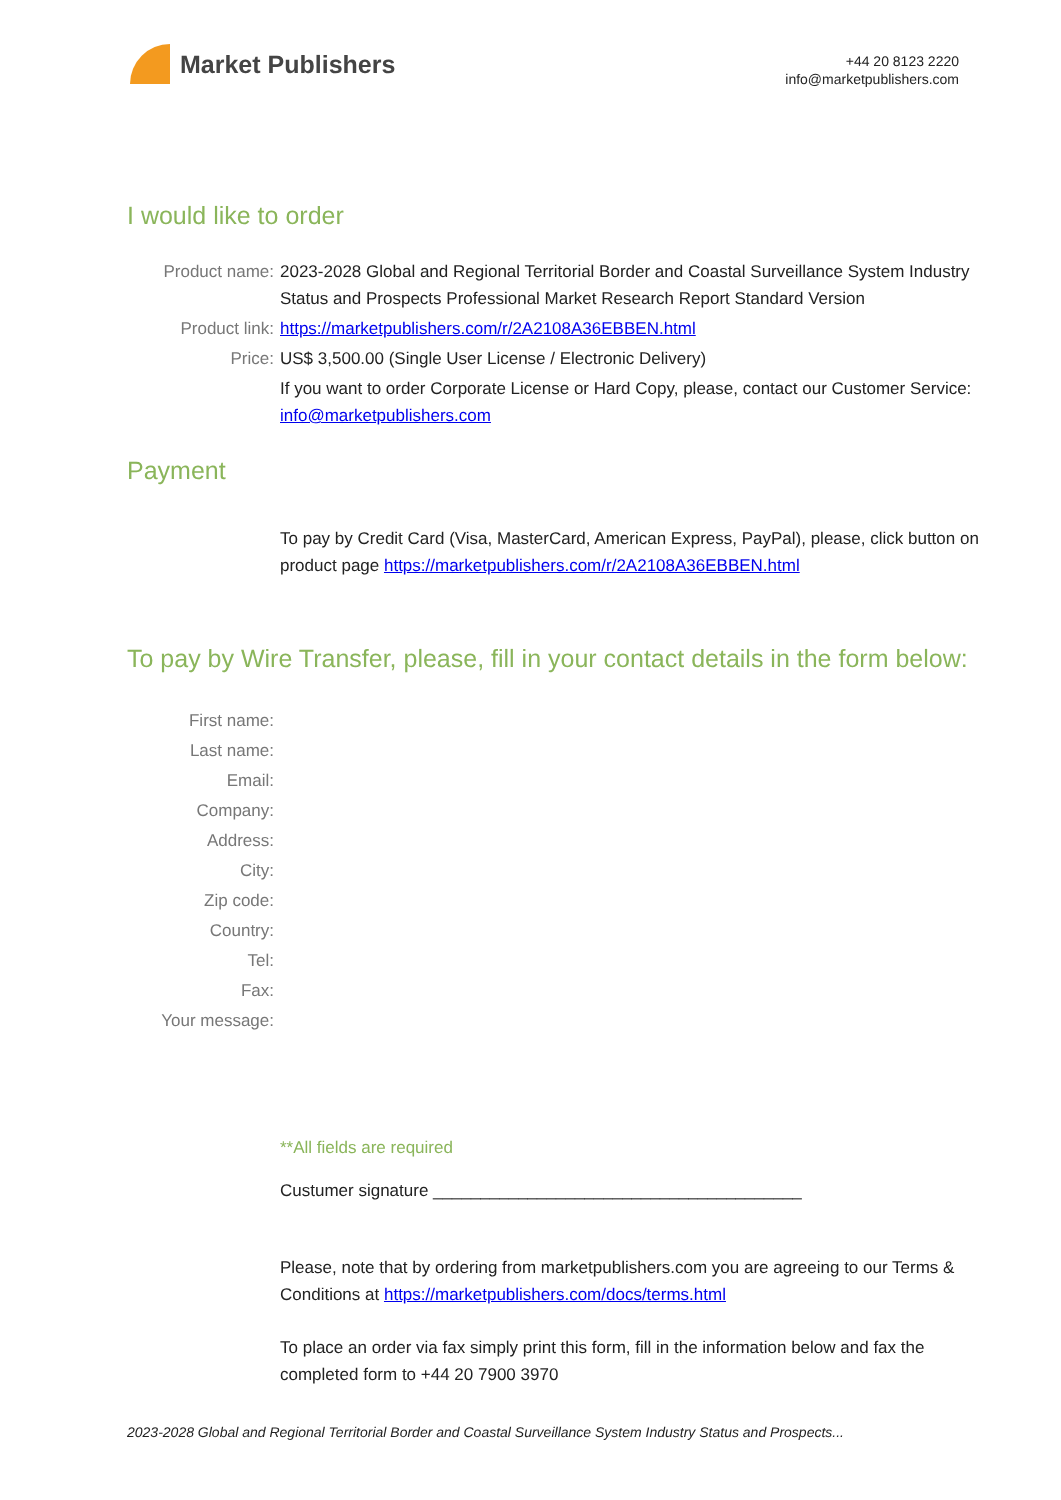Market Publishers
+44 20 8123 2220
info@marketpublishers.com
I would like to order
Product name: 2023-2028 Global and Regional Territorial Border and Coastal Surveillance System Industry Status and Prospects Professional Market Research Report Standard Version
Product link: https://marketpublishers.com/r/2A2108A36EBBEN.html
Price: US$ 3,500.00 (Single User License / Electronic Delivery)
If you want to order Corporate License or Hard Copy, please, contact our Customer Service:
info@marketpublishers.com
Payment
To pay by Credit Card (Visa, MasterCard, American Express, PayPal), please, click button on product page https://marketpublishers.com/r/2A2108A36EBBEN.html
To pay by Wire Transfer, please, fill in your contact details in the form below:
First name:
Last name:
Email:
Company:
Address:
City:
Zip code:
Country:
Tel:
Fax:
Your message:
**All fields are required
Custumer signature _______________________________________
Please, note that by ordering from marketpublishers.com you are agreeing to our Terms & Conditions at https://marketpublishers.com/docs/terms.html
To place an order via fax simply print this form, fill in the information below and fax the completed form to +44 20 7900 3970
2023-2028 Global and Regional Territorial Border and Coastal Surveillance System Industry Status and Prospects...